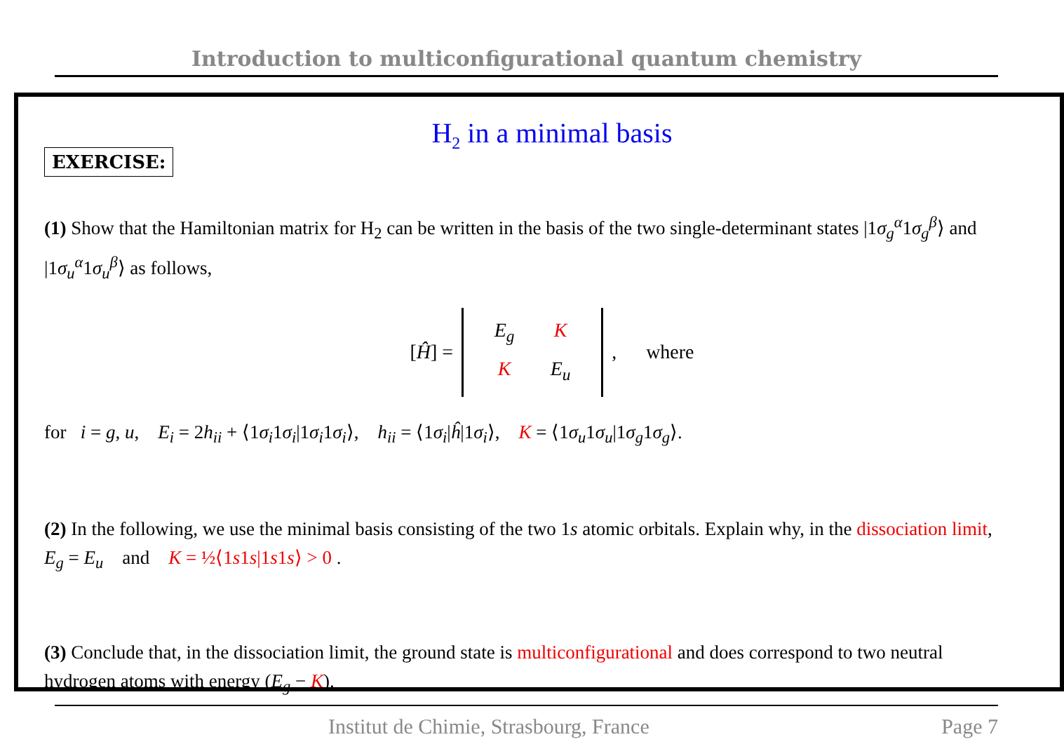Introduction to multiconfigurational quantum chemistry
H<sub>2</sub> in a minimal basis
EXERCISE:
(1) Show that the Hamiltonian matrix for H<sub>2</sub> can be written in the basis of the two single-determinant states |1σ<sub>g</sub><sup>α</sup>1σ<sub>g</sub><sup>β</sup>⟩ and |1σ<sub>u</sub><sup>α</sup>1σ<sub>u</sub><sup>β</sup>⟩ as follows,
[Ĥ] =
E<sub>g</sub> K K E<sub>u</sub>
, where
for i = g, u, E<sub>i</sub> = 2h<sub>ii</sub> + ⟨1σ<sub>i</sub>1σ<sub>i</sub>|1σ<sub>i</sub>1σ<sub>i</sub>⟩, h<sub>ii</sub> = ⟨1σ<sub>i</sub>|ĥ|1σ<sub>i</sub>⟩, K = ⟨1σ<sub>u</sub>1σ<sub>u</sub>|1σ<sub>g</sub>1σ<sub>g</sub>⟩.
(2) In the following, we use the minimal basis consisting of the two 1s atomic orbitals. Explain why, in the dissociation limit, E<sub>g</sub> = E<sub>u</sub> and K = ½⟨1s1s|1s1s⟩ > 0 .
(3) Conclude that, in the dissociation limit, the ground state is multiconfigurational and does correspond to two neutral hydrogen atoms with energy (E<sub>g</sub> − K).
Institut de Chimie, Strasbourg, France Page 7